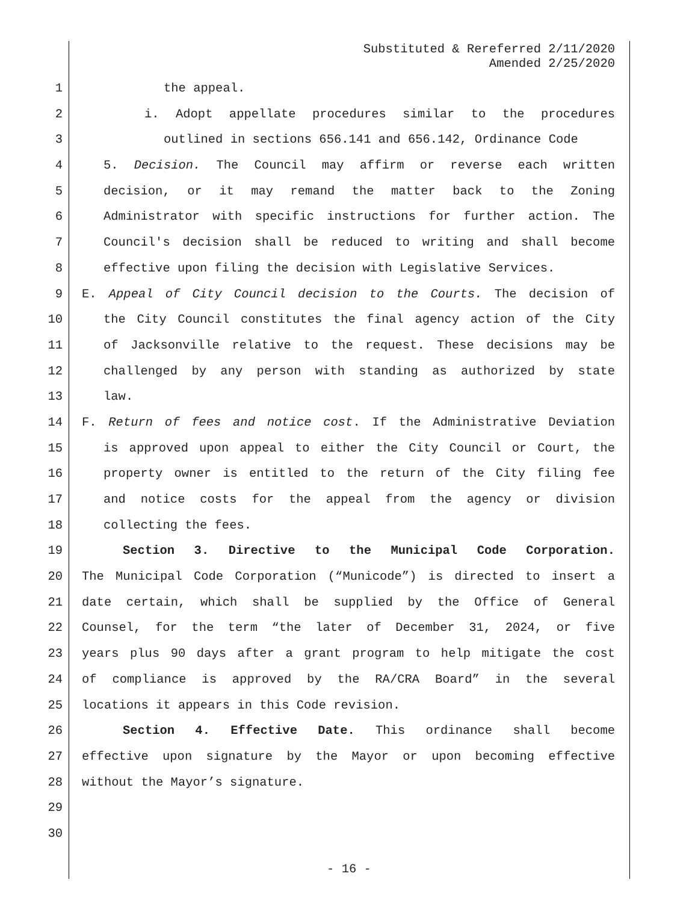Substituted & Rereferred 2/11/2020
Amended 2/25/2020
1 the appeal.
2 i. Adopt appellate procedures similar to the procedures
3 outlined in sections 656.141 and 656.142, Ordinance Code
4 5. Decision. The Council may affirm or reverse each written
5 decision, or it may remand the matter back to the Zoning
6 Administrator with specific instructions for further action. The
7 Council's decision shall be reduced to writing and shall become
8 effective upon filing the decision with Legislative Services.
9 E. Appeal of City Council decision to the Courts. The decision of
10 the City Council constitutes the final agency action of the City
11 of Jacksonville relative to the request. These decisions may be
12 challenged by any person with standing as authorized by state
13 law.
14 F. Return of fees and notice cost. If the Administrative Deviation
15 is approved upon appeal to either the City Council or Court, the
16 property owner is entitled to the return of the City filing fee
17 and notice costs for the appeal from the agency or division
18 collecting the fees.
19 Section 3. Directive to the Municipal Code Corporation.
20 The Municipal Code Corporation (“Municode”) is directed to insert a
21 date certain, which shall be supplied by the Office of General
22 Counsel, for the term “the later of December 31, 2024, or five
23 years plus 90 days after a grant program to help mitigate the cost
24 of compliance is approved by the RA/CRA Board” in the several
25 locations it appears in this Code revision.
26 Section 4. Effective Date. This ordinance shall become
27 effective upon signature by the Mayor or upon becoming effective
28 without the Mayor’s signature.
29
30
- 16 -